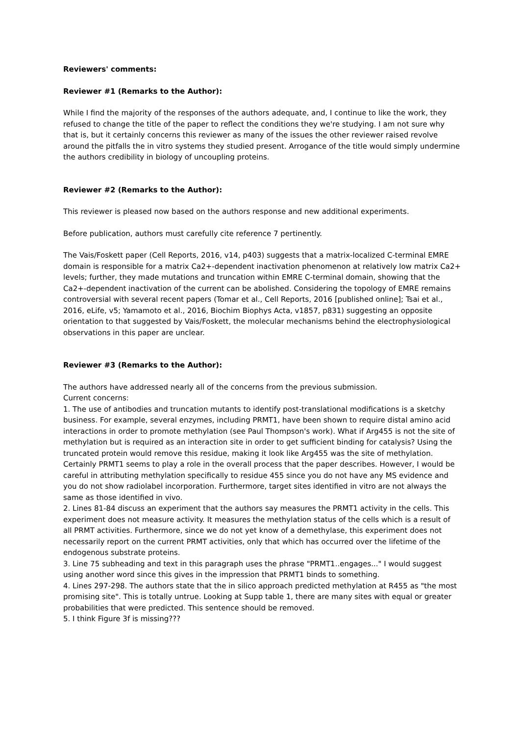Reviewers' comments:
Reviewer #1 (Remarks to the Author):
While I find the majority of the responses of the authors adequate, and, I continue to like the work, they refused to change the title of the paper to reflect the conditions they we're studying. I am not sure why that is, but it certainly concerns this reviewer as many of the issues the other reviewer raised revolve around the pitfalls the in vitro systems they studied present. Arrogance of the title would simply undermine the authors credibility in biology of uncoupling proteins.
Reviewer #2 (Remarks to the Author):
This reviewer is pleased now based on the authors response and new additional experiments.
Before publication, authors must carefully cite reference 7 pertinently.
The Vais/Foskett paper (Cell Reports, 2016, v14, p403) suggests that a matrix-localized C-terminal EMRE domain is responsible for a matrix Ca2+-dependent inactivation phenomenon at relatively low matrix Ca2+ levels; further, they made mutations and truncation within EMRE C-terminal domain, showing that the Ca2+-dependent inactivation of the current can be abolished. Considering the topology of EMRE remains controversial with several recent papers (Tomar et al., Cell Reports, 2016 [published online]; Tsai et al., 2016, eLife, v5; Yamamoto et al., 2016, Biochim Biophys Acta, v1857, p831) suggesting an opposite orientation to that suggested by Vais/Foskett, the molecular mechanisms behind the electrophysiological observations in this paper are unclear.
Reviewer #3 (Remarks to the Author):
The authors have addressed nearly all of the concerns from the previous submission.
Current concerns:
1. The use of antibodies and truncation mutants to identify post-translational modifications is a sketchy business. For example, several enzymes, including PRMT1, have been shown to require distal amino acid interactions in order to promote methylation (see Paul Thompson's work). What if Arg455 is not the site of methylation but is required as an interaction site in order to get sufficient binding for catalysis? Using the truncated protein would remove this residue, making it look like Arg455 was the site of methylation. Certainly PRMT1 seems to play a role in the overall process that the paper describes. However, I would be careful in attributing methylation specifically to residue 455 since you do not have any MS evidence and you do not show radiolabel incorporation. Furthermore, target sites identified in vitro are not always the same as those identified in vivo.
2. Lines 81-84 discuss an experiment that the authors say measures the PRMT1 activity in the cells. This experiment does not measure activity. It measures the methylation status of the cells which is a result of all PRMT activities. Furthermore, since we do not yet know of a demethylase, this experiment does not necessarily report on the current PRMT activities, only that which has occurred over the lifetime of the endogenous substrate proteins.
3. Line 75 subheading and text in this paragraph uses the phrase "PRMT1..engages..." I would suggest using another word since this gives in the impression that PRMT1 binds to something.
4. Lines 297-298. The authors state that the in silico approach predicted methylation at R455 as "the most promising site". This is totally untrue. Looking at Supp table 1, there are many sites with equal or greater probabilities that were predicted. This sentence should be removed.
5. I think Figure 3f is missing???